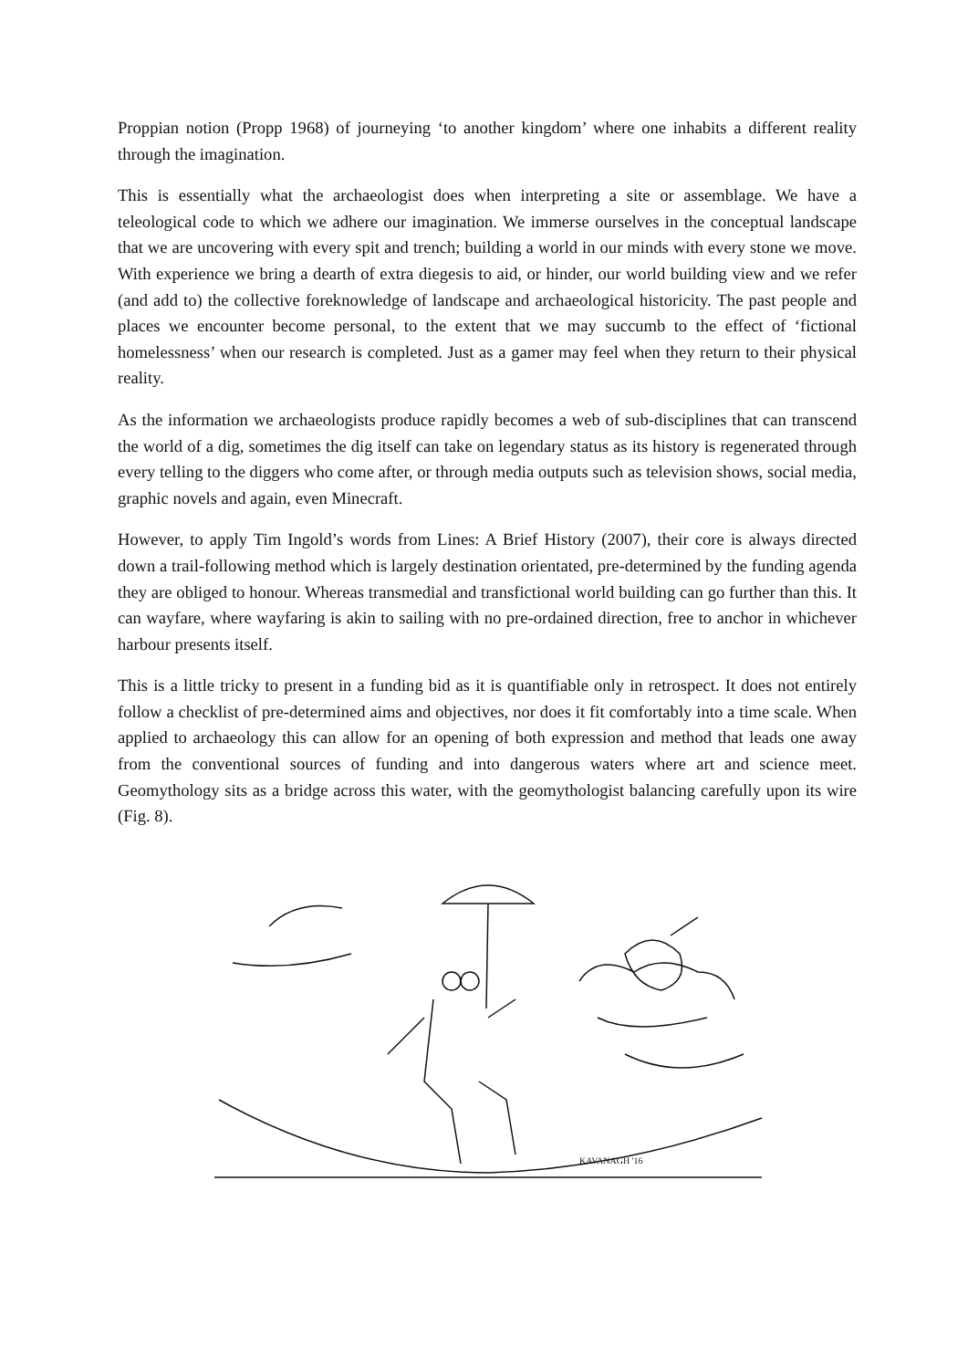Proppian notion (Propp 1968) of journeying ‘to another kingdom’ where one inhabits a different reality through the imagination.
This is essentially what the archaeologist does when interpreting a site or assemblage. We have a teleological code to which we adhere our imagination. We immerse ourselves in the conceptual landscape that we are uncovering with every spit and trench; building a world in our minds with every stone we move. With experience we bring a dearth of extra diegesis to aid, or hinder, our world building view and we refer (and add to) the collective foreknowledge of landscape and archaeological historicity. The past people and places we encounter become personal, to the extent that we may succumb to the effect of ‘fictional homelessness’ when our research is completed. Just as a gamer may feel when they return to their physical reality.
As the information we archaeologists produce rapidly becomes a web of sub-disciplines that can transcend the world of a dig, sometimes the dig itself can take on legendary status as its history is regenerated through every telling to the diggers who come after, or through media outputs such as television shows, social media, graphic novels and again, even Minecraft.
However, to apply Tim Ingold’s words from Lines: A Brief History (2007), their core is always directed down a trail-following method which is largely destination orientated, pre-determined by the funding agenda they are obliged to honour. Whereas transmedial and transfictional world building can go further than this. It can wayfare, where wayfaring is akin to sailing with no pre-ordained direction, free to anchor in whichever harbour presents itself.
This is a little tricky to present in a funding bid as it is quantifiable only in retrospect. It does not entirely follow a checklist of pre-determined aims and objectives, nor does it fit comfortably into a time scale. When applied to archaeology this can allow for an opening of both expression and method that leads one away from the conventional sources of funding and into dangerous waters where art and science meet. Geomythology sits as a bridge across this water, with the geomythologist balancing carefully upon its wire (Fig. 8).
KAVANAGH '16